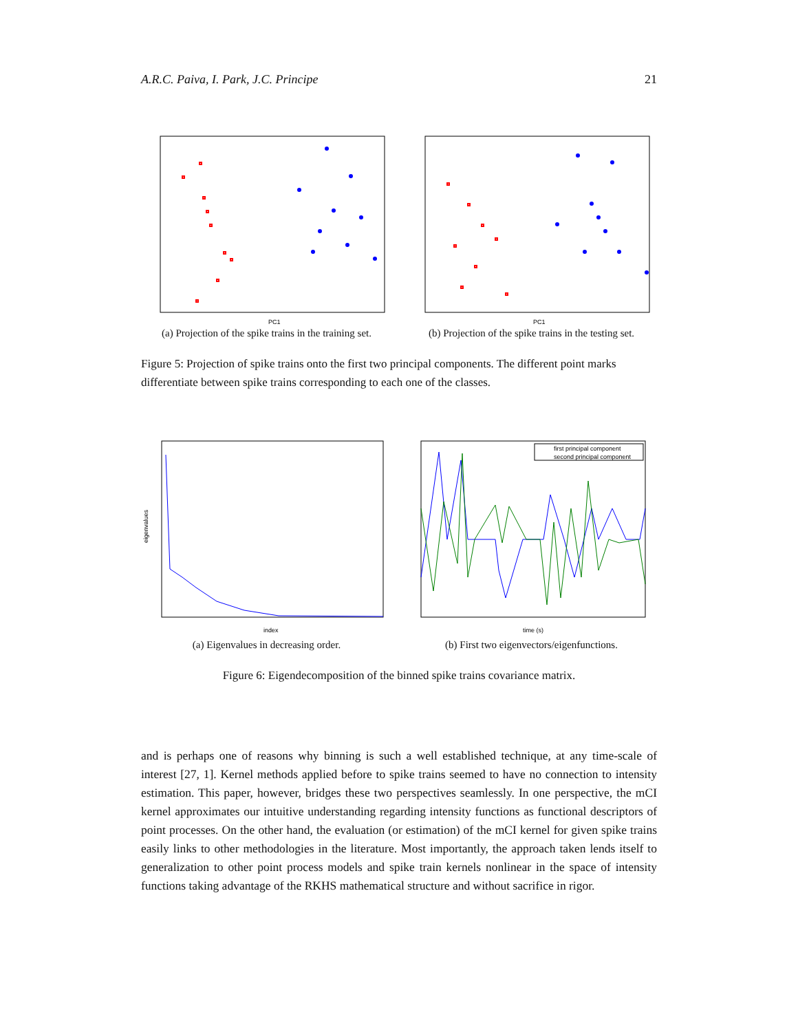A.R.C. Paiva, I. Park, J.C. Principe 21
PC1
(a) Projection of the spike trains in the training set.
PC1
(b) Projection of the spike trains in the testing set.
Figure 5: Projection of spike trains onto the first two principal components. The different point marks differentiate between spike trains corresponding to each one of the classes.
index
eigenvalues
(a) Eigenvalues in decreasing order.
first principal component
second principal component
time (s)
(b) First two eigenvectors/eigenfunctions.
Figure 6: Eigendecomposition of the binned spike trains covariance matrix.
and is perhaps one of reasons why binning is such a well established technique, at any time-scale of interest [27, 1]. Kernel methods applied before to spike trains seemed to have no connection to intensity estimation. This paper, however, bridges these two perspectives seamlessly. In one perspective, the mCI kernel approximates our intuitive understanding regarding intensity functions as functional descriptors of point processes. On the other hand, the evaluation (or estimation) of the mCI kernel for given spike trains easily links to other methodologies in the literature. Most importantly, the approach taken lends itself to generalization to other point process models and spike train kernels nonlinear in the space of intensity functions taking advantage of the RKHS mathematical structure and without sacrifice in rigor.